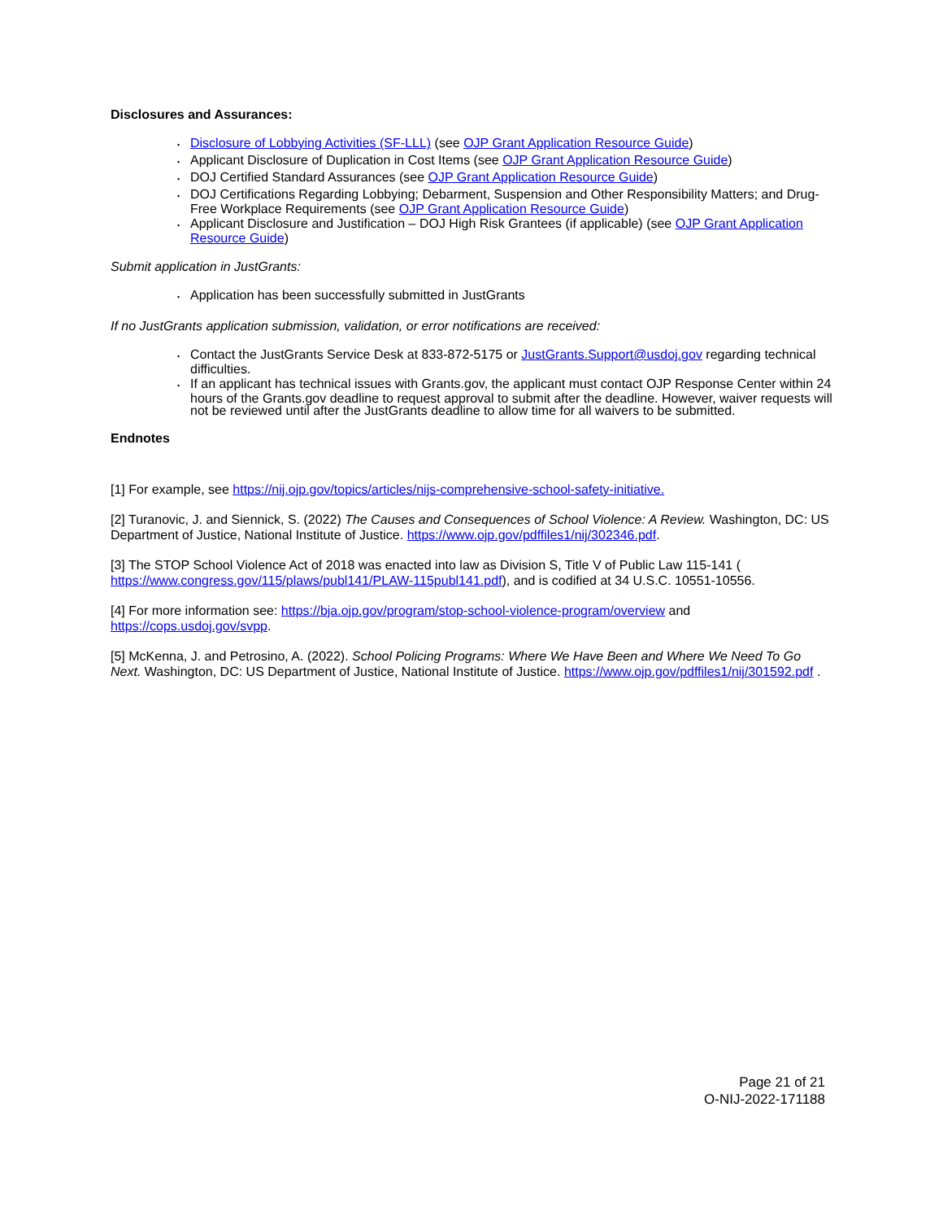Disclosures and Assurances:
• Disclosure of Lobbying Activities (SF-LLL) (see OJP Grant Application Resource Guide)
• Applicant Disclosure of Duplication in Cost Items (see OJP Grant Application Resource Guide)
• DOJ Certified Standard Assurances (see OJP Grant Application Resource Guide)
• DOJ Certifications Regarding Lobbying; Debarment, Suspension and Other Responsibility Matters; and Drug-Free Workplace Requirements (see OJP Grant Application Resource Guide)
• Applicant Disclosure and Justification – DOJ High Risk Grantees (if applicable) (see OJP Grant Application Resource Guide)
Submit application in JustGrants:
• Application has been successfully submitted in JustGrants
If no JustGrants application submission, validation, or error notifications are received:
• Contact the JustGrants Service Desk at 833-872-5175 or JustGrants.Support@usdoj.gov regarding technical difficulties.
• If an applicant has technical issues with Grants.gov, the applicant must contact OJP Response Center within 24 hours of the Grants.gov deadline to request approval to submit after the deadline. However, waiver requests will not be reviewed until after the JustGrants deadline to allow time for all waivers to be submitted.
Endnotes
[1] For example, see https://nij.ojp.gov/topics/articles/nijs-comprehensive-school-safety-initiative.
[2] Turanovic, J. and Siennick, S. (2022) The Causes and Consequences of School Violence: A Review. Washington, DC: US Department of Justice, National Institute of Justice. https://www.ojp.gov/pdffiles1/nij/302346.pdf.
[3] The STOP School Violence Act of 2018 was enacted into law as Division S, Title V of Public Law 115-141 ( https://www.congress.gov/115/plaws/publ141/PLAW-115publ141.pdf), and is codified at 34 U.S.C. 10551-10556.
[4] For more information see: https://bja.ojp.gov/program/stop-school-violence-program/overview and https://cops.usdoj.gov/svpp.
[5] McKenna, J. and Petrosino, A. (2022). School Policing Programs: Where We Have Been and Where We Need To Go Next. Washington, DC: US Department of Justice, National Institute of Justice. https://www.ojp.gov/pdffiles1/nij/301592.pdf .
Page 21 of 21
O-NIJ-2022-171188